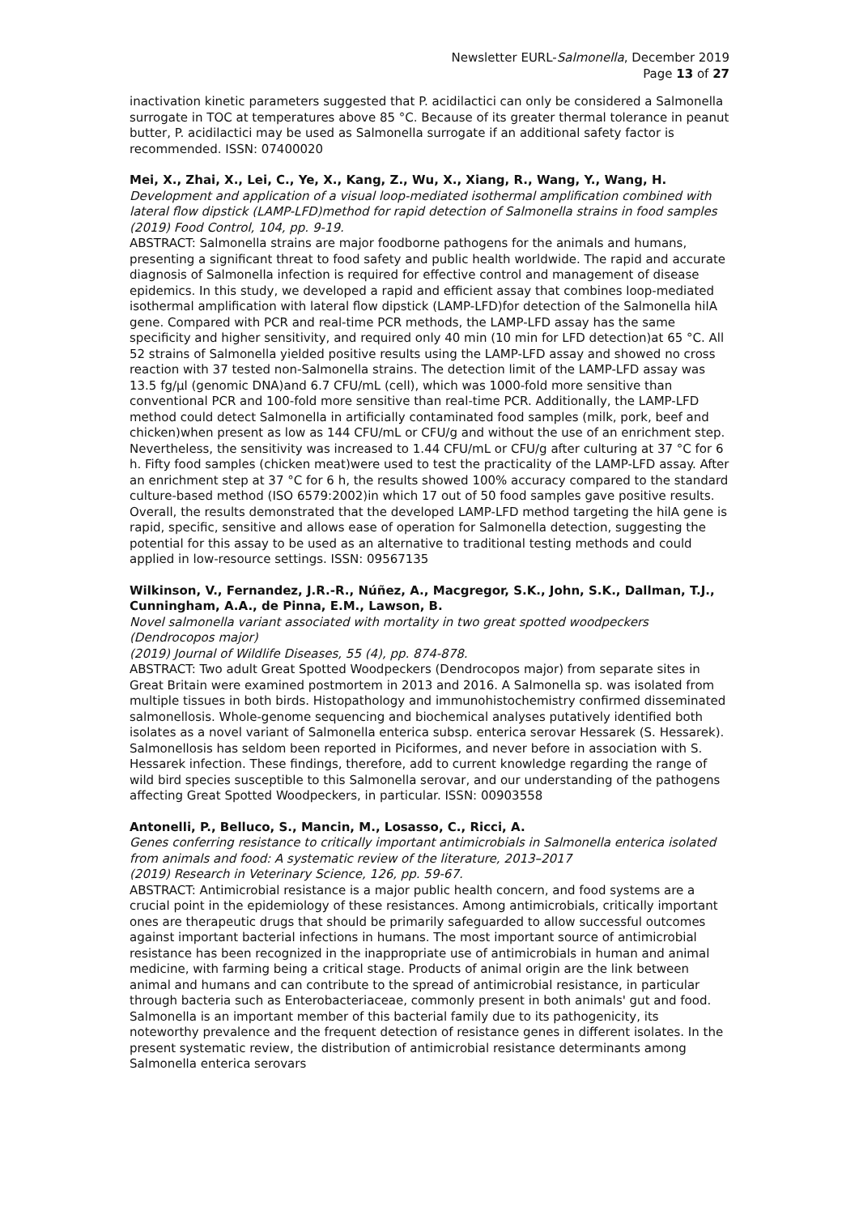Newsletter EURL-Salmonella, December 2019
Page 13 of 27
inactivation kinetic parameters suggested that P. acidilactici can only be considered a Salmonella surrogate in TOC at temperatures above 85 °C. Because of its greater thermal tolerance in peanut butter, P. acidilactici may be used as Salmonella surrogate if an additional safety factor is recommended. ISSN: 07400020
Mei, X., Zhai, X., Lei, C., Ye, X., Kang, Z., Wu, X., Xiang, R., Wang, Y., Wang, H.
Development and application of a visual loop-mediated isothermal amplification combined with lateral flow dipstick (LAMP-LFD)method for rapid detection of Salmonella strains in food samples
(2019) Food Control, 104, pp. 9-19.
ABSTRACT: Salmonella strains are major foodborne pathogens for the animals and humans, presenting a significant threat to food safety and public health worldwide. The rapid and accurate diagnosis of Salmonella infection is required for effective control and management of disease epidemics. In this study, we developed a rapid and efficient assay that combines loop-mediated isothermal amplification with lateral flow dipstick (LAMP-LFD)for detection of the Salmonella hilA gene. Compared with PCR and real-time PCR methods, the LAMP-LFD assay has the same specificity and higher sensitivity, and required only 40 min (10 min for LFD detection)at 65 °C. All 52 strains of Salmonella yielded positive results using the LAMP-LFD assay and showed no cross reaction with 37 tested non-Salmonella strains. The detection limit of the LAMP-LFD assay was 13.5 fg/μl (genomic DNA)and 6.7 CFU/mL (cell), which was 1000-fold more sensitive than conventional PCR and 100-fold more sensitive than real-time PCR. Additionally, the LAMP-LFD method could detect Salmonella in artificially contaminated food samples (milk, pork, beef and chicken)when present as low as 144 CFU/mL or CFU/g and without the use of an enrichment step. Nevertheless, the sensitivity was increased to 1.44 CFU/mL or CFU/g after culturing at 37 °C for 6 h. Fifty food samples (chicken meat)were used to test the practicality of the LAMP-LFD assay. After an enrichment step at 37 °C for 6 h, the results showed 100% accuracy compared to the standard culture-based method (ISO 6579:2002)in which 17 out of 50 food samples gave positive results. Overall, the results demonstrated that the developed LAMP-LFD method targeting the hilA gene is rapid, specific, sensitive and allows ease of operation for Salmonella detection, suggesting the potential for this assay to be used as an alternative to traditional testing methods and could applied in low-resource settings. ISSN: 09567135
Wilkinson, V., Fernandez, J.R.-R., Núñez, A., Macgregor, S.K., John, S.K., Dallman, T.J., Cunningham, A.A., de Pinna, E.M., Lawson, B.
Novel salmonella variant associated with mortality in two great spotted woodpeckers (Dendrocopos major)
(2019) Journal of Wildlife Diseases, 55 (4), pp. 874-878.
ABSTRACT: Two adult Great Spotted Woodpeckers (Dendrocopos major) from separate sites in Great Britain were examined postmortem in 2013 and 2016. A Salmonella sp. was isolated from multiple tissues in both birds. Histopathology and immunohistochemistry confirmed disseminated salmonellosis. Whole-genome sequencing and biochemical analyses putatively identified both isolates as a novel variant of Salmonella enterica subsp. enterica serovar Hessarek (S. Hessarek). Salmonellosis has seldom been reported in Piciformes, and never before in association with S. Hessarek infection. These findings, therefore, add to current knowledge regarding the range of wild bird species susceptible to this Salmonella serovar, and our understanding of the pathogens affecting Great Spotted Woodpeckers, in particular. ISSN: 00903558
Antonelli, P., Belluco, S., Mancin, M., Losasso, C., Ricci, A.
Genes conferring resistance to critically important antimicrobials in Salmonella enterica isolated from animals and food: A systematic review of the literature, 2013–2017
(2019) Research in Veterinary Science, 126, pp. 59-67.
ABSTRACT: Antimicrobial resistance is a major public health concern, and food systems are a crucial point in the epidemiology of these resistances. Among antimicrobials, critically important ones are therapeutic drugs that should be primarily safeguarded to allow successful outcomes against important bacterial infections in humans. The most important source of antimicrobial resistance has been recognized in the inappropriate use of antimicrobials in human and animal medicine, with farming being a critical stage. Products of animal origin are the link between animal and humans and can contribute to the spread of antimicrobial resistance, in particular through bacteria such as Enterobacteriaceae, commonly present in both animals' gut and food. Salmonella is an important member of this bacterial family due to its pathogenicity, its noteworthy prevalence and the frequent detection of resistance genes in different isolates. In the present systematic review, the distribution of antimicrobial resistance determinants among Salmonella enterica serovars